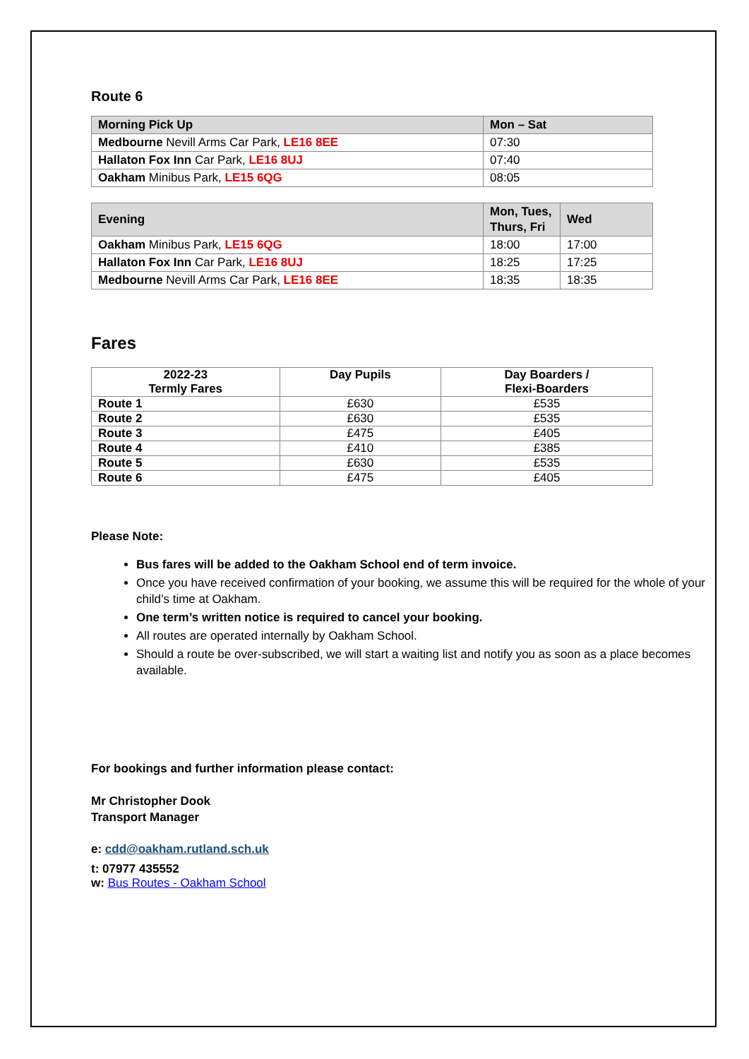Route 6
| Morning Pick Up | Mon – Sat |
| --- | --- |
| Medbourne Nevill Arms Car Park, LE16 8EE | 07:30 |
| Hallaton Fox Inn Car Park, LE16 8UJ | 07:40 |
| Oakham Minibus Park, LE15 6QG | 08:05 |
| Evening | Mon, Tues, Thurs, Fri | Wed |
| --- | --- | --- |
| Oakham Minibus Park, LE15 6QG | 18:00 | 17:00 |
| Hallaton Fox Inn Car Park, LE16 8UJ | 18:25 | 17:25 |
| Medbourne Nevill Arms Car Park, LE16 8EE | 18:35 | 18:35 |
Fares
| 2022-23 Termly Fares | Day Pupils | Day Boarders / Flexi-Boarders |
| --- | --- | --- |
| Route 1 | £630 | £535 |
| Route 2 | £630 | £535 |
| Route 3 | £475 | £405 |
| Route 4 | £410 | £385 |
| Route 5 | £630 | £535 |
| Route 6 | £475 | £405 |
Please Note:
Bus fares will be added to the Oakham School end of term invoice.
Once you have received confirmation of your booking, we assume this will be required for the whole of your child’s time at Oakham.
One term’s written notice is required to cancel your booking.
All routes are operated internally by Oakham School.
Should a route be over-subscribed, we will start a waiting list and notify you as soon as a place becomes available.
For bookings and further information please contact:
Mr Christopher Dook
Transport Manager
e: cdd@oakham.rutland.sch.uk
t: 07977 435552
w: Bus Routes - Oakham School